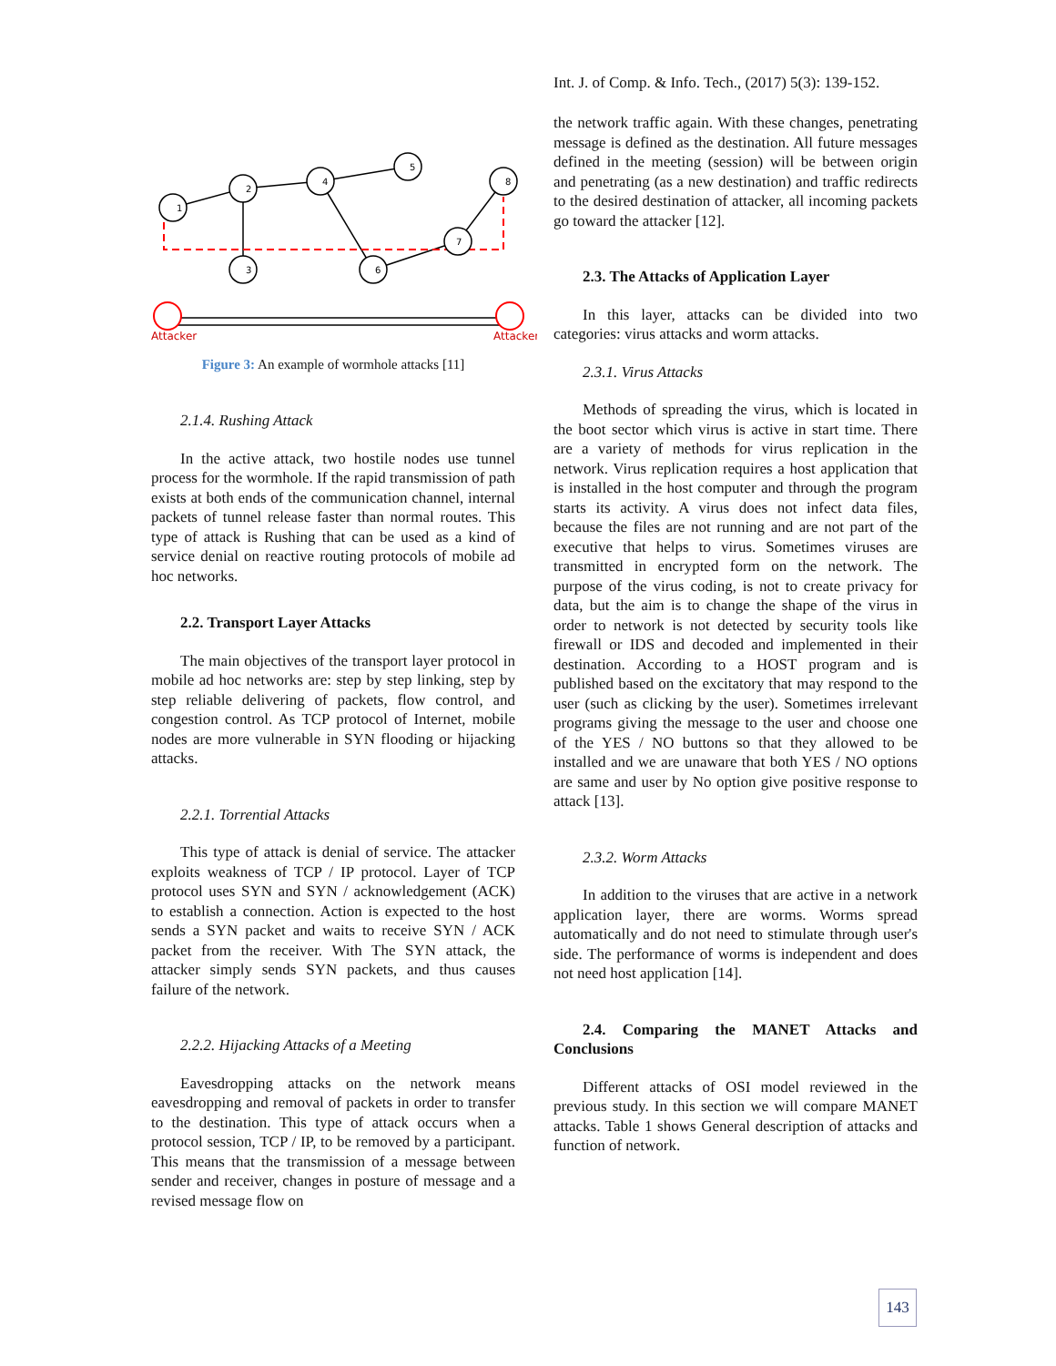Int. J. of Comp. & Info. Tech., (2017) 5(3): 139-152.
1
2
3
4
5
6
7
8
Attacker
Attacker
Figure 3: An example of wormhole attacks [11]
2.1.4. Rushing Attack
In the active attack, two hostile nodes use tunnel process for the wormhole. If the rapid transmission of path exists at both ends of the communication channel, internal packets of tunnel release faster than normal routes. This type of attack is Rushing that can be used as a kind of service denial on reactive routing protocols of mobile ad hoc networks.
2.2. Transport Layer Attacks
The main objectives of the transport layer protocol in mobile ad hoc networks are: step by step linking, step by step reliable delivering of packets, flow control, and congestion control. As TCP protocol of Internet, mobile nodes are more vulnerable in SYN flooding or hijacking attacks.
2.2.1. Torrential Attacks
This type of attack is denial of service. The attacker exploits weakness of TCP / IP protocol. Layer of TCP protocol uses SYN and SYN / acknowledgement (ACK) to establish a connection. Action is expected to the host sends a SYN packet and waits to receive SYN / ACK packet from the receiver. With The SYN attack, the attacker simply sends SYN packets, and thus causes failure of the network.
2.2.2. Hijacking Attacks of a Meeting
Eavesdropping attacks on the network means eavesdropping and removal of packets in order to transfer to the destination. This type of attack occurs when a protocol session, TCP / IP, to be removed by a participant. This means that the transmission of a message between sender and receiver, changes in posture of message and a revised message flow on
the network traffic again. With these changes, penetrating message is defined as the destination. All future messages defined in the meeting (session) will be between origin and penetrating (as a new destination) and traffic redirects to the desired destination of attacker, all incoming packets go toward the attacker [12].
2.3. The Attacks of Application Layer
In this layer, attacks can be divided into two categories: virus attacks and worm attacks.
2.3.1. Virus Attacks
Methods of spreading the virus, which is located in the boot sector which virus is active in start time. There are a variety of methods for virus replication in the network. Virus replication requires a host application that is installed in the host computer and through the program starts its activity. A virus does not infect data files, because the files are not running and are not part of the executive that helps to virus. Sometimes viruses are transmitted in encrypted form on the network. The purpose of the virus coding, is not to create privacy for data, but the aim is to change the shape of the virus in order to network is not detected by security tools like firewall or IDS and decoded and implemented in their destination. According to a HOST program and is published based on the excitatory that may respond to the user (such as clicking by the user). Sometimes irrelevant programs giving the message to the user and choose one of the YES / NO buttons so that they allowed to be installed and we are unaware that both YES / NO options are same and user by No option give positive response to attack [13].
2.3.2. Worm Attacks
In addition to the viruses that are active in a network application layer, there are worms. Worms spread automatically and do not need to stimulate through user's side. The performance of worms is independent and does not need host application [14].
2.4. Comparing the MANET Attacks and Conclusions
Different attacks of OSI model reviewed in the previous study. In this section we will compare MANET attacks. Table 1 shows General description of attacks and function of network.
143